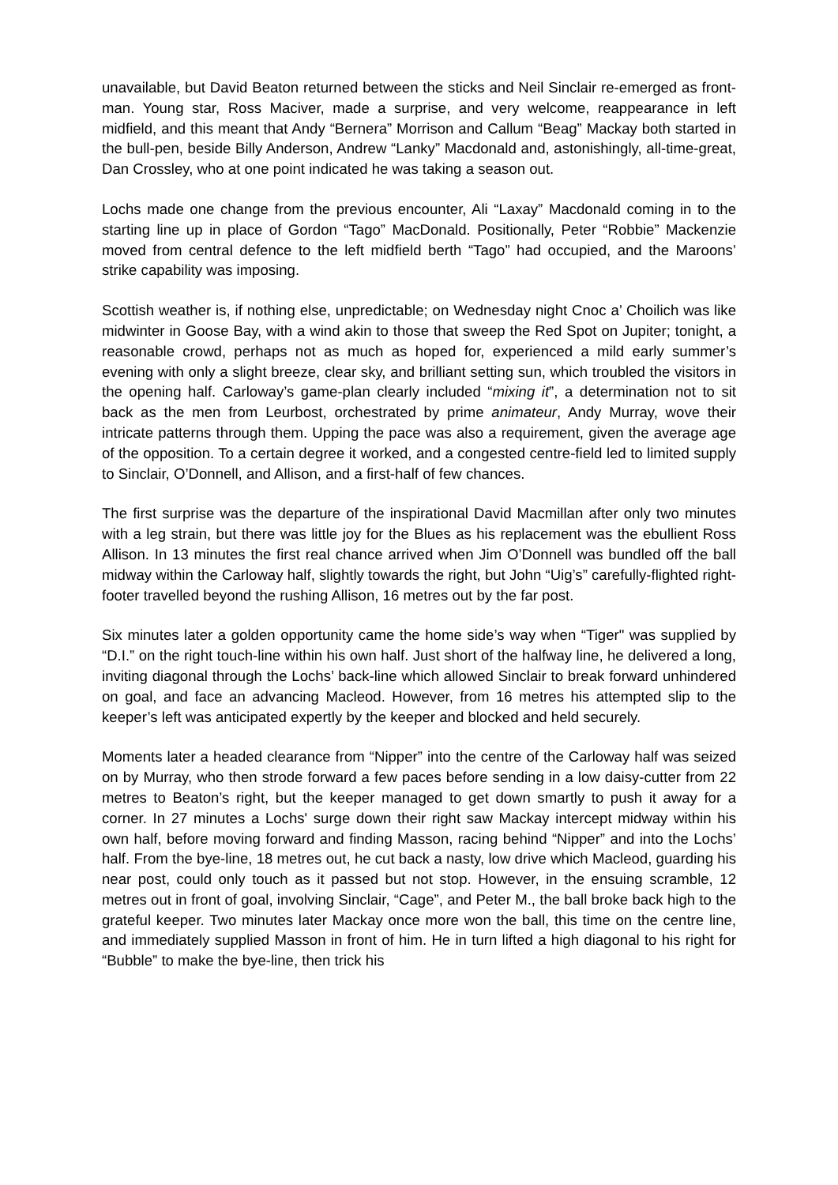unavailable, but David Beaton returned between the sticks and Neil Sinclair re-emerged as front-man. Young star, Ross Maciver, made a surprise, and very welcome, reappearance in left midfield, and this meant that Andy “Bernera” Morrison and Callum “Beag” Mackay both started in the bull-pen, beside Billy Anderson, Andrew “Lanky” Macdonald and, astonishingly, all-time-great, Dan Crossley, who at one point indicated he was taking a season out.
Lochs made one change from the previous encounter, Ali “Laxay” Macdonald coming in to the starting line up in place of Gordon “Tago” MacDonald. Positionally, Peter “Robbie” Mackenzie moved from central defence to the left midfield berth “Tago” had occupied, and the Maroons’ strike capability was imposing.
Scottish weather is, if nothing else, unpredictable; on Wednesday night Cnoc a’ Choilich was like midwinter in Goose Bay, with a wind akin to those that sweep the Red Spot on Jupiter; tonight, a reasonable crowd, perhaps not as much as hoped for, experienced a mild early summer’s evening with only a slight breeze, clear sky, and brilliant setting sun, which troubled the visitors in the opening half. Carloway’s game-plan clearly included “mixing it”, a determination not to sit back as the men from Leurbost, orchestrated by prime animateur, Andy Murray, wove their intricate patterns through them. Upping the pace was also a requirement, given the average age of the opposition. To a certain degree it worked, and a congested centre-field led to limited supply to Sinclair, O’Donnell, and Allison, and a first-half of few chances.
The first surprise was the departure of the inspirational David Macmillan after only two minutes with a leg strain, but there was little joy for the Blues as his replacement was the ebullient Ross Allison. In 13 minutes the first real chance arrived when Jim O’Donnell was bundled off the ball midway within the Carloway half, slightly towards the right, but John “Uig’s” carefully-flighted right-footer travelled beyond the rushing Allison, 16 metres out by the far post.
Six minutes later a golden opportunity came the home side’s way when “Tiger" was supplied by “D.I.” on the right touch-line within his own half. Just short of the halfway line, he delivered a long, inviting diagonal through the Lochs’ back-line which allowed Sinclair to break forward unhindered on goal, and face an advancing Macleod. However, from 16 metres his attempted slip to the keeper’s left was anticipated expertly by the keeper and blocked and held securely.
Moments later a headed clearance from “Nipper” into the centre of the Carloway half was seized on by Murray, who then strode forward a few paces before sending in a low daisy-cutter from 22 metres to Beaton’s right, but the keeper managed to get down smartly to push it away for a corner. In 27 minutes a Lochs' surge down their right saw Mackay intercept midway within his own half, before moving forward and finding Masson, racing behind “Nipper” and into the Lochs’ half. From the bye-line, 18 metres out, he cut back a nasty, low drive which Macleod, guarding his near post, could only touch as it passed but not stop. However, in the ensuing scramble, 12 metres out in front of goal, involving Sinclair, “Cage”, and Peter M., the ball broke back high to the grateful keeper. Two minutes later Mackay once more won the ball, this time on the centre line, and immediately supplied Masson in front of him. He in turn lifted a high diagonal to his right for “Bubble” to make the bye-line, then trick his